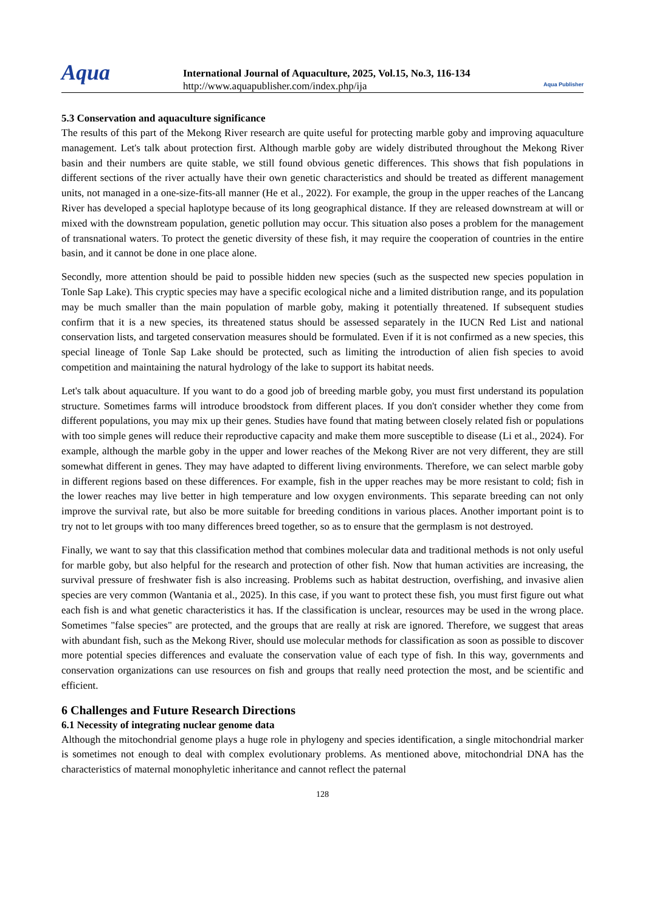Aqua
International Journal of Aquaculture, 2025, Vol.15, No.3, 116-134
http://www.aquapublisher.com/index.php/ija
Aqua Publisher
5.3 Conservation and aquaculture significance
The results of this part of the Mekong River research are quite useful for protecting marble goby and improving aquaculture management. Let's talk about protection first. Although marble goby are widely distributed throughout the Mekong River basin and their numbers are quite stable, we still found obvious genetic differences. This shows that fish populations in different sections of the river actually have their own genetic characteristics and should be treated as different management units, not managed in a one-size-fits-all manner (He et al., 2022). For example, the group in the upper reaches of the Lancang River has developed a special haplotype because of its long geographical distance. If they are released downstream at will or mixed with the downstream population, genetic pollution may occur. This situation also poses a problem for the management of transnational waters. To protect the genetic diversity of these fish, it may require the cooperation of countries in the entire basin, and it cannot be done in one place alone.
Secondly, more attention should be paid to possible hidden new species (such as the suspected new species population in Tonle Sap Lake). This cryptic species may have a specific ecological niche and a limited distribution range, and its population may be much smaller than the main population of marble goby, making it potentially threatened. If subsequent studies confirm that it is a new species, its threatened status should be assessed separately in the IUCN Red List and national conservation lists, and targeted conservation measures should be formulated. Even if it is not confirmed as a new species, this special lineage of Tonle Sap Lake should be protected, such as limiting the introduction of alien fish species to avoid competition and maintaining the natural hydrology of the lake to support its habitat needs.
Let's talk about aquaculture. If you want to do a good job of breeding marble goby, you must first understand its population structure. Sometimes farms will introduce broodstock from different places. If you don't consider whether they come from different populations, you may mix up their genes. Studies have found that mating between closely related fish or populations with too simple genes will reduce their reproductive capacity and make them more susceptible to disease (Li et al., 2024). For example, although the marble goby in the upper and lower reaches of the Mekong River are not very different, they are still somewhat different in genes. They may have adapted to different living environments. Therefore, we can select marble goby in different regions based on these differences. For example, fish in the upper reaches may be more resistant to cold; fish in the lower reaches may live better in high temperature and low oxygen environments. This separate breeding can not only improve the survival rate, but also be more suitable for breeding conditions in various places. Another important point is to try not to let groups with too many differences breed together, so as to ensure that the germplasm is not destroyed.
Finally, we want to say that this classification method that combines molecular data and traditional methods is not only useful for marble goby, but also helpful for the research and protection of other fish. Now that human activities are increasing, the survival pressure of freshwater fish is also increasing. Problems such as habitat destruction, overfishing, and invasive alien species are very common (Wantania et al., 2025). In this case, if you want to protect these fish, you must first figure out what each fish is and what genetic characteristics it has. If the classification is unclear, resources may be used in the wrong place. Sometimes "false species" are protected, and the groups that are really at risk are ignored. Therefore, we suggest that areas with abundant fish, such as the Mekong River, should use molecular methods for classification as soon as possible to discover more potential species differences and evaluate the conservation value of each type of fish. In this way, governments and conservation organizations can use resources on fish and groups that really need protection the most, and be scientific and efficient.
6 Challenges and Future Research Directions
6.1 Necessity of integrating nuclear genome data
Although the mitochondrial genome plays a huge role in phylogeny and species identification, a single mitochondrial marker is sometimes not enough to deal with complex evolutionary problems. As mentioned above, mitochondrial DNA has the characteristics of maternal monophyletic inheritance and cannot reflect the paternal
128